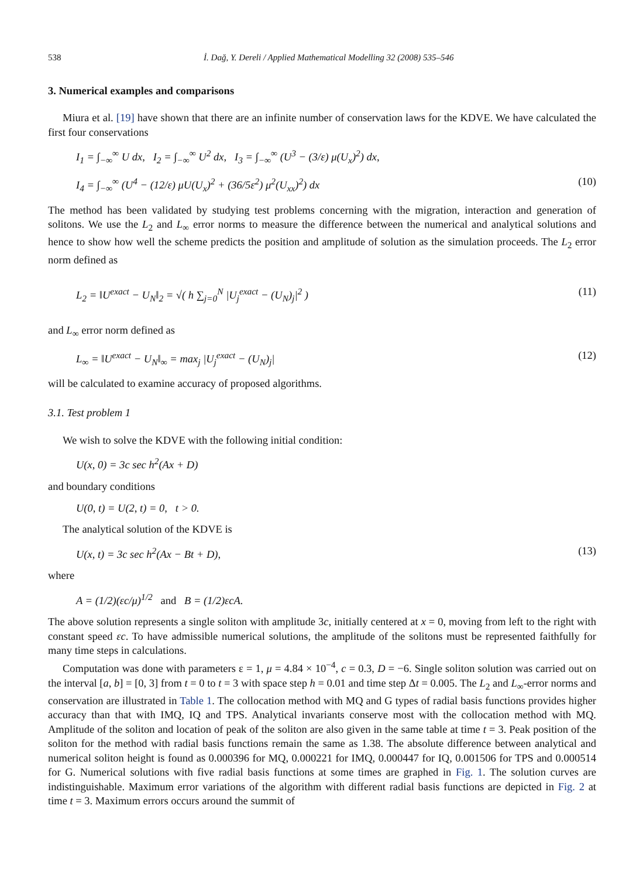538 İ. Dağ, Y. Dereli / Applied Mathematical Modelling 32 (2008) 535–546
3. Numerical examples and comparisons
Miura et al. [19] have shown that there are an infinite number of conservation laws for the KDVE. We have calculated the first four conservations
I<sub>1</sub> = ∫<sub>−∞</sub><sup>∞</sup> U dx, I<sub>2</sub> = ∫<sub>−∞</sub><sup>∞</sup> U<sup>2</sup> dx, I<sub>3</sub> = ∫<sub>−∞</sub><sup>∞</sup> (U<sup>3</sup> − (3/ε) μ(U<sub>x</sub>)<sup>2</sup>) dx,
I<sub>4</sub> = ∫<sub>−∞</sub><sup>∞</sup> (U<sup>4</sup> − (12/ε) μU(U<sub>x</sub>)<sup>2</sup> + (36/5ε<sup>2</sup>) μ<sup>2</sup>(U<sub>xx</sub>)<sup>2</sup>) dx (10)
The method has been validated by studying test problems concerning with the migration, interaction and generation of solitons. We use the L<sub>2</sub> and L<sub>∞</sub> error norms to measure the difference between the numerical and analytical solutions and hence to show how well the scheme predicts the position and amplitude of solution as the simulation proceeds. The L<sub>2</sub> error norm defined as
L<sub>2</sub> = ‖U<sup>exact</sup> − U<sub>N</sub>‖<sub>2</sub> = √( h ∑<sub>j=0</sub><sup>N</sup> |U<sub>j</sub><sup>exact</sup> − (U<sub>N</sub>)<sub>j</sub>|<sup>2</sup> ) (11)
and L<sub>∞</sub> error norm defined as
L<sub>∞</sub> = ‖U<sup>exact</sup> − U<sub>N</sub>‖<sub>∞</sub> = max<sub>j</sub> |U<sub>j</sub><sup>exact</sup> − (U<sub>N</sub>)<sub>j</sub>| (12)
will be calculated to examine accuracy of proposed algorithms.
3.1. Test problem 1
We wish to solve the KDVE with the following initial condition:
U(x, 0) = 3c sec h<sup>2</sup>(Ax + D)
and boundary conditions
U(0, t) = U(2, t) = 0, t > 0.
The analytical solution of the KDVE is
U(x, t) = 3c sec h<sup>2</sup>(Ax − Bt + D), (13)
where
A = (1/2)(εc/μ)<sup>1/2</sup> and B = (1/2)εcA.
The above solution represents a single soliton with amplitude 3c, initially centered at x = 0, moving from left to the right with constant speed εc. To have admissible numerical solutions, the amplitude of the solitons must be represented faithfully for many time steps in calculations.
Computation was done with parameters ε = 1, μ = 4.84 × 10<sup>−4</sup>, c = 0.3, D = −6. Single soliton solution was carried out on the interval [a, b] = [0, 3] from t = 0 to t = 3 with space step h = 0.01 and time step Δt = 0.005. The L<sub>2</sub> and L<sub>∞</sub>-error norms and conservation are illustrated in Table 1. The collocation method with MQ and G types of radial basis functions provides higher accuracy than that with IMQ, IQ and TPS. Analytical invariants conserve most with the collocation method with MQ. Amplitude of the soliton and location of peak of the soliton are also given in the same table at time t = 3. Peak position of the soliton for the method with radial basis functions remain the same as 1.38. The absolute difference between analytical and numerical soliton height is found as 0.000396 for MQ, 0.000221 for IMQ, 0.000447 for IQ, 0.001506 for TPS and 0.000514 for G. Numerical solutions with five radial basis functions at some times are graphed in Fig. 1. The solution curves are indistinguishable. Maximum error variations of the algorithm with different radial basis functions are depicted in Fig. 2 at time t = 3. Maximum errors occurs around the summit of